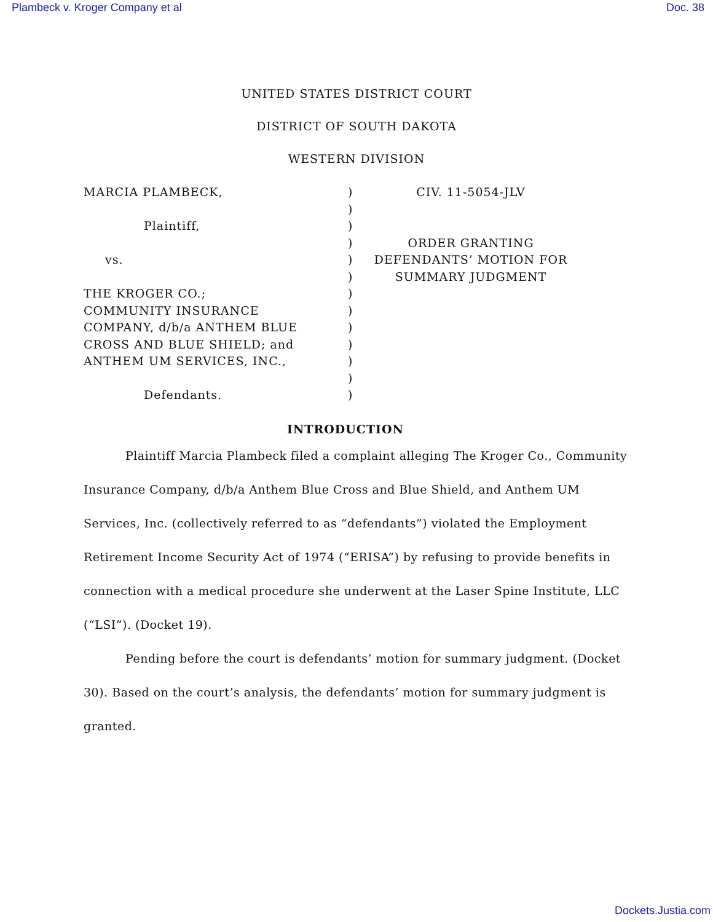Plambeck v. Kroger Company et al Doc. 38
UNITED STATES DISTRICT COURT
DISTRICT OF SOUTH DAKOTA
WESTERN DIVISION
MARCIA PLAMBECK,
Plaintiff,
vs.
THE KROGER CO.;
COMMUNITY INSURANCE
COMPANY, d/b/a ANTHEM BLUE
CROSS AND BLUE SHIELD; and
ANTHEM UM SERVICES, INC.,
Defendants.
)
)
)
)
)
)
)
)
)
)
)
)
)
CIV. 11-5054-JLV
ORDER GRANTING
DEFENDANTS’ MOTION FOR
SUMMARY JUDGMENT
INTRODUCTION
Plaintiff Marcia Plambeck filed a complaint alleging The Kroger Co., Community Insurance Company, d/b/a Anthem Blue Cross and Blue Shield, and Anthem UM Services, Inc. (collectively referred to as “defendants”) violated the Employment Retirement Income Security Act of 1974 (“ERISA”) by refusing to provide benefits in connection with a medical procedure she underwent at the Laser Spine Institute, LLC (“LSI”). (Docket 19).
Pending before the court is defendants’ motion for summary judgment. (Docket 30). Based on the court’s analysis, the defendants’ motion for summary judgment is granted.
Dockets.Justia.com